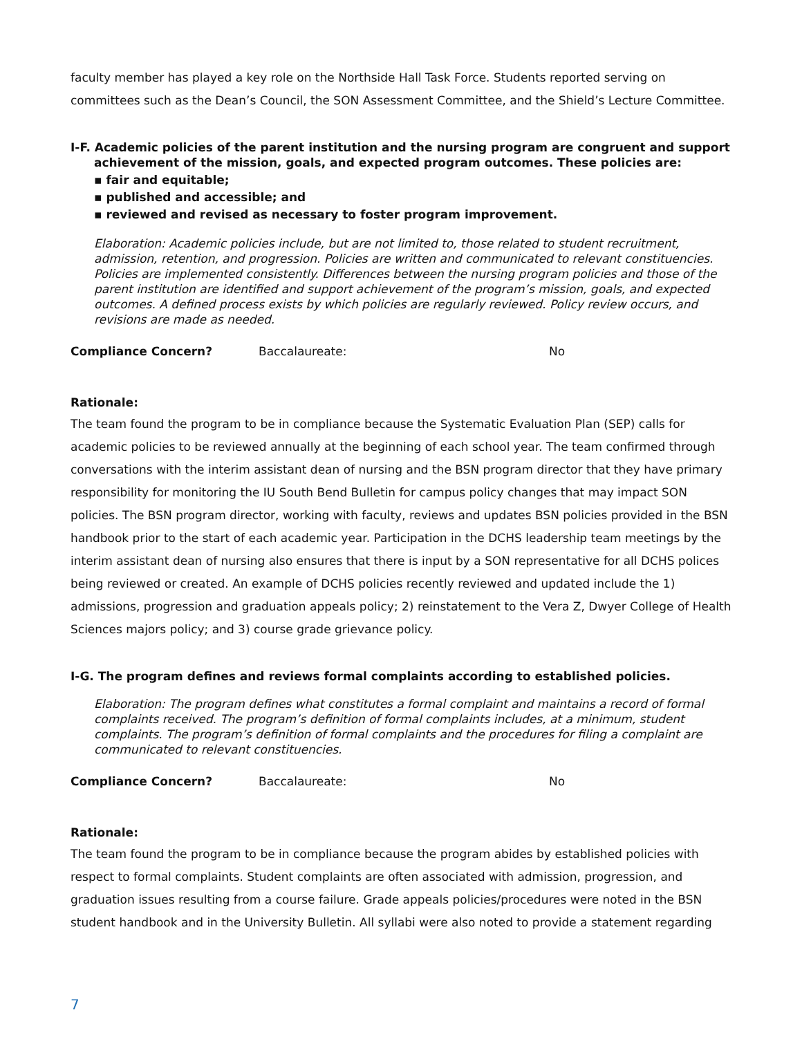faculty member has played a key role on the Northside Hall Task Force. Students reported serving on committees such as the Dean’s Council, the SON Assessment Committee, and the Shield’s Lecture Committee.
I-F. Academic policies of the parent institution and the nursing program are congruent and support achievement of the mission, goals, and expected program outcomes. These policies are:
▪ fair and equitable;
▪ published and accessible; and
▪ reviewed and revised as necessary to foster program improvement.
Elaboration: Academic policies include, but are not limited to, those related to student recruitment, admission, retention, and progression. Policies are written and communicated to relevant constituencies. Policies are implemented consistently. Differences between the nursing program policies and those of the parent institution are identified and support achievement of the program’s mission, goals, and expected outcomes. A defined process exists by which policies are regularly reviewed. Policy review occurs, and revisions are made as needed.
Compliance Concern? Baccalaureate: No
Rationale:
The team found the program to be in compliance because the Systematic Evaluation Plan (SEP) calls for academic policies to be reviewed annually at the beginning of each school year. The team confirmed through conversations with the interim assistant dean of nursing and the BSN program director that they have primary responsibility for monitoring the IU South Bend Bulletin for campus policy changes that may impact SON policies. The BSN program director, working with faculty, reviews and updates BSN policies provided in the BSN handbook prior to the start of each academic year. Participation in the DCHS leadership team meetings by the interim assistant dean of nursing also ensures that there is input by a SON representative for all DCHS polices being reviewed or created. An example of DCHS policies recently reviewed and updated include the 1) admissions, progression and graduation appeals policy; 2) reinstatement to the Vera Z, Dwyer College of Health Sciences majors policy; and 3) course grade grievance policy.
I-G. The program defines and reviews formal complaints according to established policies.
Elaboration: The program defines what constitutes a formal complaint and maintains a record of formal complaints received. The program’s definition of formal complaints includes, at a minimum, student complaints. The program’s definition of formal complaints and the procedures for filing a complaint are communicated to relevant constituencies.
Compliance Concern? Baccalaureate: No
Rationale:
The team found the program to be in compliance because the program abides by established policies with respect to formal complaints. Student complaints are often associated with admission, progression, and graduation issues resulting from a course failure. Grade appeals policies/procedures were noted in the BSN student handbook and in the University Bulletin. All syllabi were also noted to provide a statement regarding
7